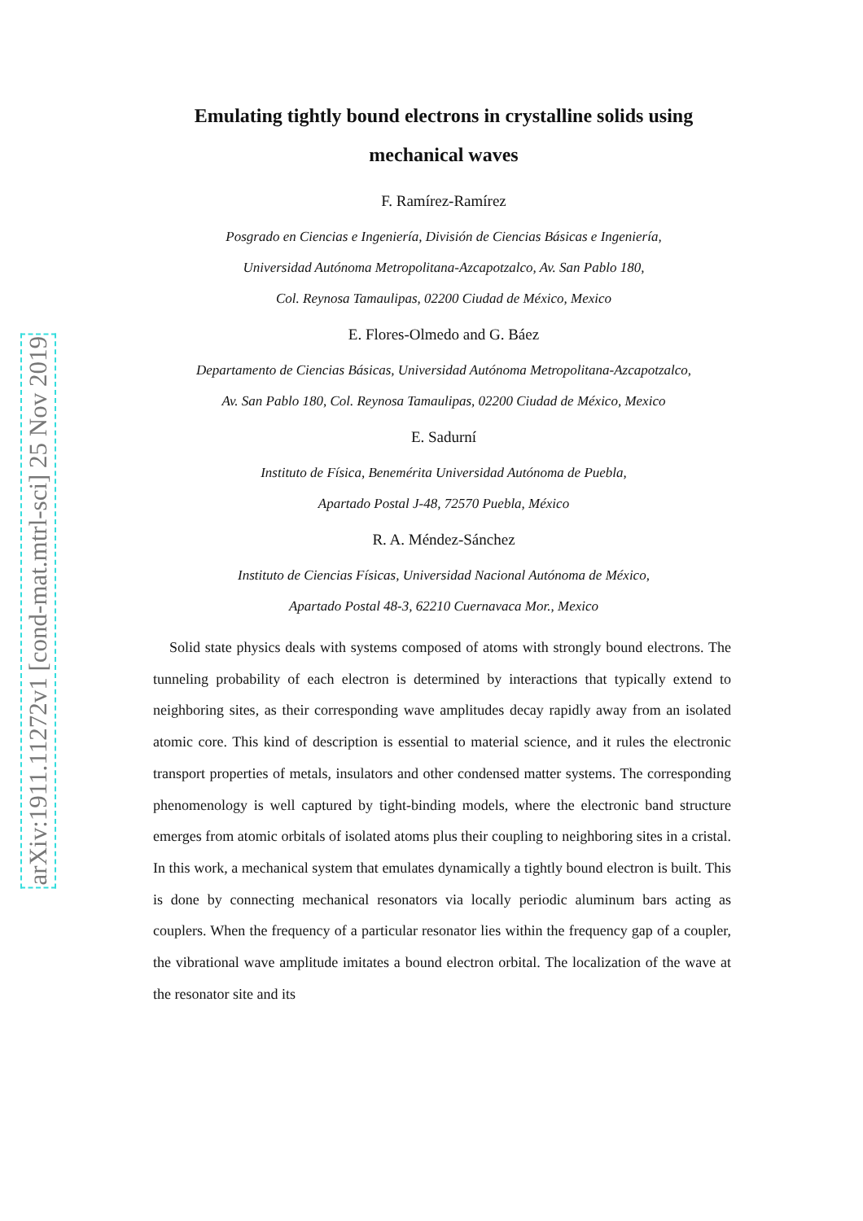arXiv:1911.11272v1 [cond-mat.mtrl-sci] 25 Nov 2019
Emulating tightly bound electrons in crystalline solids using
mechanical waves
F. Ramírez-Ramírez
Posgrado en Ciencias e Ingeniería, División de Ciencias Básicas e Ingeniería,
Universidad Autónoma Metropolitana-Azcapotzalco, Av. San Pablo 180,
Col. Reynosa Tamaulipas, 02200 Ciudad de México, Mexico
E. Flores-Olmedo and G. Báez
Departamento de Ciencias Básicas, Universidad Autónoma Metropolitana-Azcapotzalco,
Av. San Pablo 180, Col. Reynosa Tamaulipas, 02200 Ciudad de México, Mexico
E. Sadurní
Instituto de Física, Benemérita Universidad Autónoma de Puebla,
Apartado Postal J-48, 72570 Puebla, México
R. A. Méndez-Sánchez
Instituto de Ciencias Físicas, Universidad Nacional Autónoma de México,
Apartado Postal 48-3, 62210 Cuernavaca Mor., Mexico
Solid state physics deals with systems composed of atoms with strongly bound electrons. The tunneling probability of each electron is determined by interactions that typically extend to neighboring sites, as their corresponding wave amplitudes decay rapidly away from an isolated atomic core. This kind of description is essential to material science, and it rules the electronic transport properties of metals, insulators and other condensed matter systems. The corresponding phenomenology is well captured by tight-binding models, where the electronic band structure emerges from atomic orbitals of isolated atoms plus their coupling to neighboring sites in a cristal. In this work, a mechanical system that emulates dynamically a tightly bound electron is built. This is done by connecting mechanical resonators via locally periodic aluminum bars acting as couplers. When the frequency of a particular resonator lies within the frequency gap of a coupler, the vibrational wave amplitude imitates a bound electron orbital. The localization of the wave at the resonator site and its